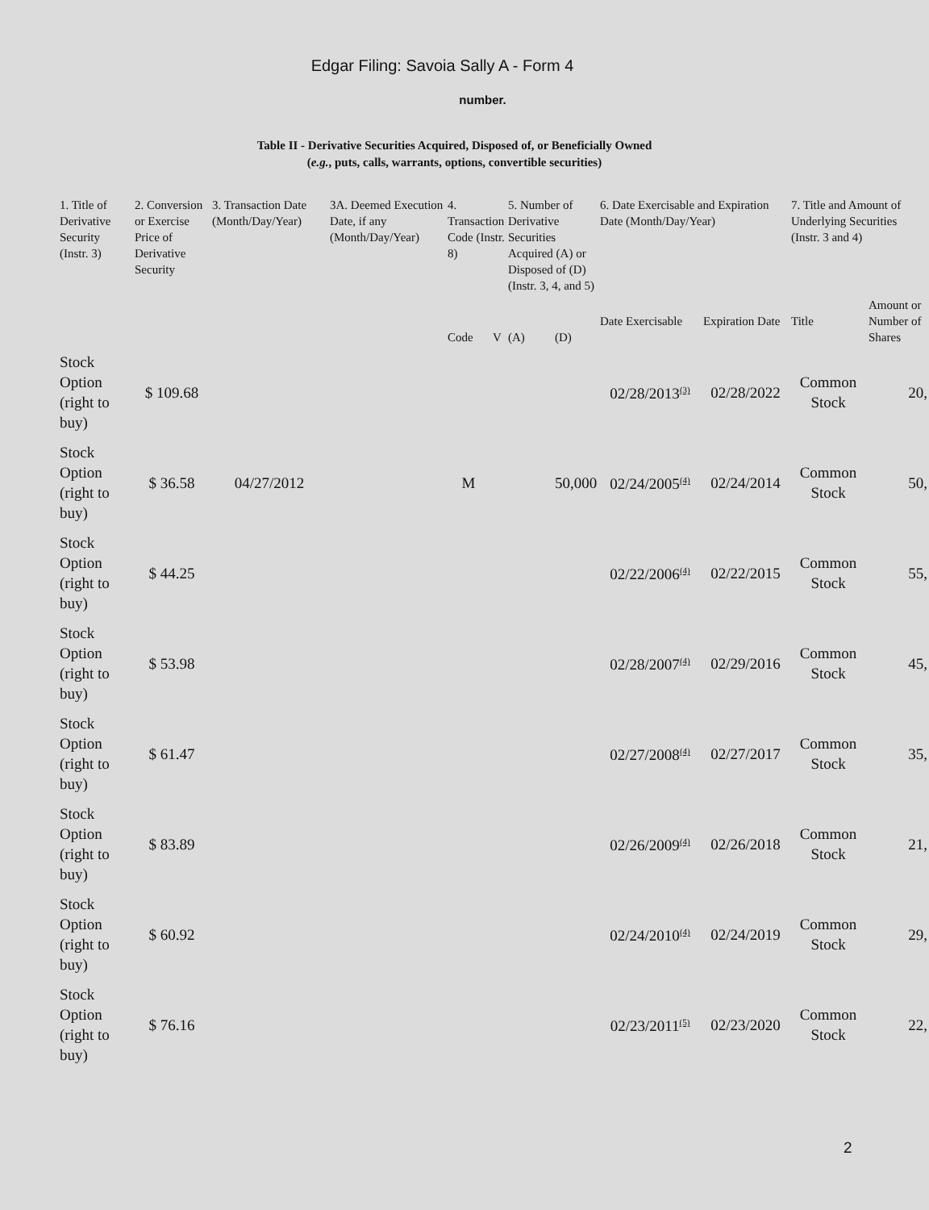Edgar Filing: Savoia Sally A - Form 4
number.
Table II - Derivative Securities Acquired, Disposed of, or Beneficially Owned
(e.g., puts, calls, warrants, options, convertible securities)
| 1. Title of Derivative Security (Instr. 3) | 2. Conversion or Exercise Price of Derivative Security | 3. Transaction Date (Month/Day/Year) | 3A. Deemed Execution Date, if any (Month/Day/Year) | 4. Transaction Code (Instr. 8) | | 5. Number of Derivative Securities Acquired (A) or Disposed of (D) (Instr. 3, 4, and 5) | | 6. Date Exercisable and Expiration Date (Month/Day/Year) | | 7. Title and Amount of Underlying Securities (Instr. 3 and 4) | |
| --- | --- | --- | --- | --- | --- | --- | --- | --- | --- | --- | --- |
| | | | | Code | V | (A) | (D) | Date Exercisable | Expiration Date | Title | Amount or Number of Shares |
| Stock Option (right to buy) | $ 109.68 | | | | | | | 02/28/2013<sup>(3)</sup> | 02/28/2022 | Common Stock | 20, |
| Stock Option (right to buy) | $ 36.58 | 04/27/2012 | | M | | | 50,000 | 02/24/2005<sup>(4)</sup> | 02/24/2014 | Common Stock | 50, |
| Stock Option (right to buy) | $ 44.25 | | | | | | | 02/22/2006<sup>(4)</sup> | 02/22/2015 | Common Stock | 55, |
| Stock Option (right to buy) | $ 53.98 | | | | | | | 02/28/2007<sup>(4)</sup> | 02/29/2016 | Common Stock | 45, |
| Stock Option (right to buy) | $ 61.47 | | | | | | | 02/27/2008<sup>(4)</sup> | 02/27/2017 | Common Stock | 35, |
| Stock Option (right to buy) | $ 83.89 | | | | | | | 02/26/2009<sup>(4)</sup> | 02/26/2018 | Common Stock | 21, |
| Stock Option (right to buy) | $ 60.92 | | | | | | | 02/24/2010<sup>(4)</sup> | 02/24/2019 | Common Stock | 29, |
| Stock Option (right to buy) | $ 76.16 | | | | | | | 02/23/2011<sup>(5)</sup> | 02/23/2020 | Common Stock | 22, |
2